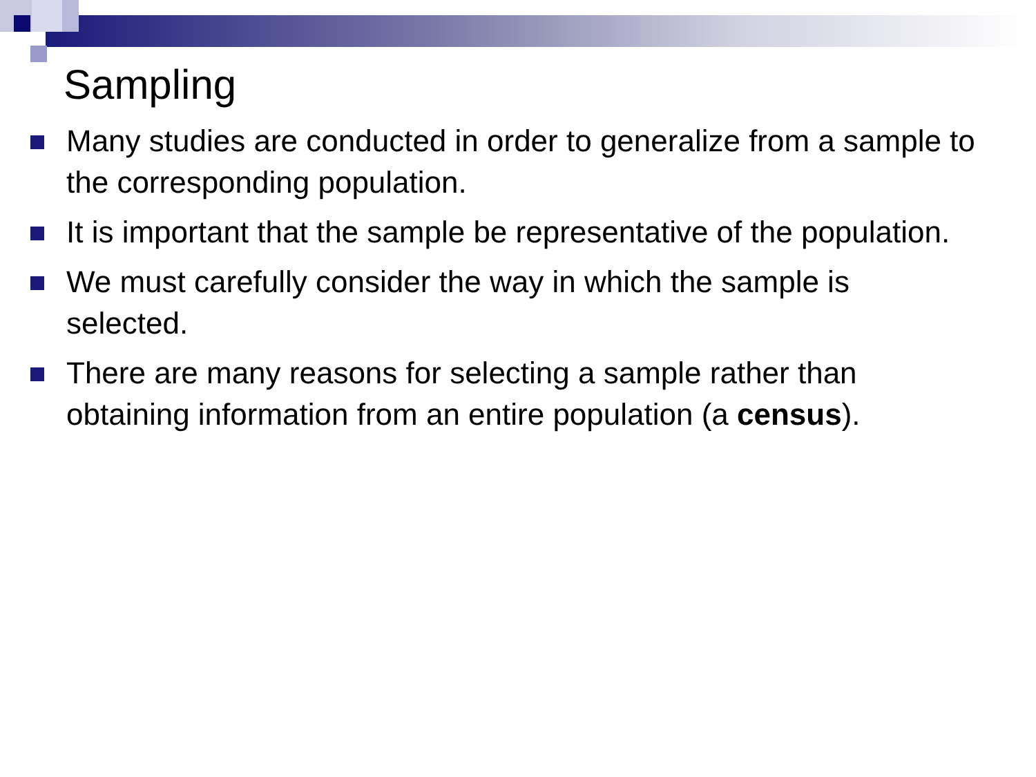Sampling
Many studies are conducted in order to generalize from a sample to the corresponding population.
It is important that the sample be representative of the population.
We must carefully consider the way in which the sample is selected.
There are many reasons for selecting a sample rather than obtaining information from an entire population (a census).